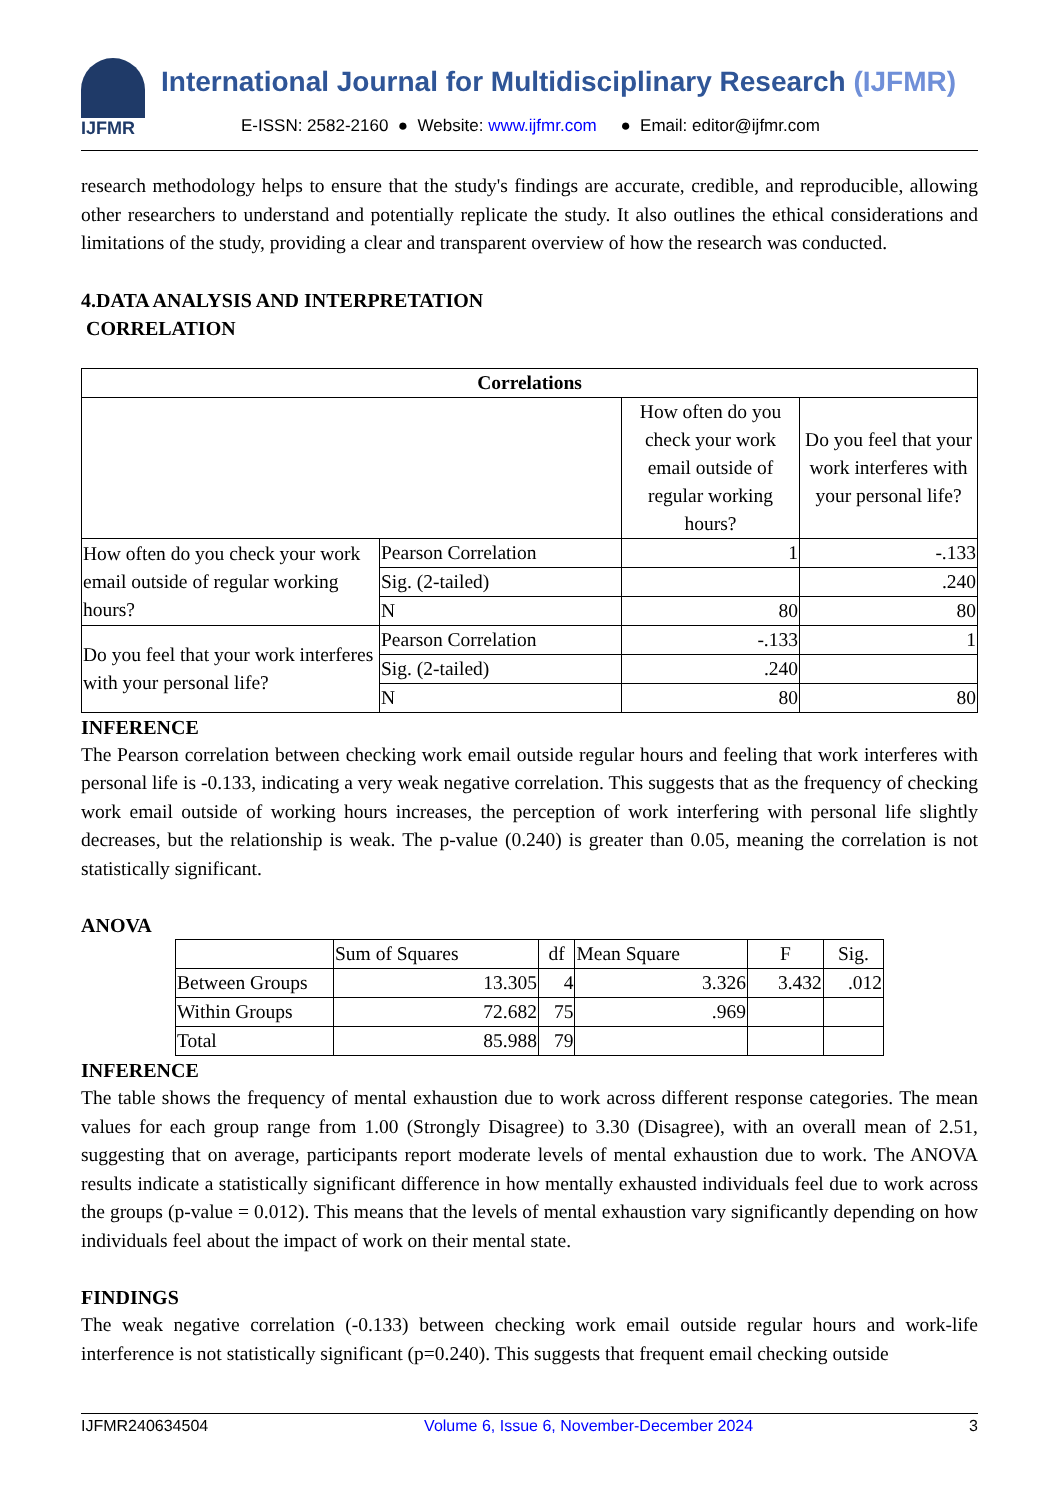IJFMR
International Journal for Multidisciplinary Research (IJFMR)
E-ISSN: 2582-2160 ● Website: www.ijfmr.com ● Email: editor@ijfmr.com
research methodology helps to ensure that the study's findings are accurate, credible, and reproducible, allowing other researchers to understand and potentially replicate the study. It also outlines the ethical considerations and limitations of the study, providing a clear and transparent overview of how the research was conducted.
4.DATA ANALYSIS AND INTERPRETATION
CORRELATION
| Correlations | | | |
| --- | --- | --- | --- |
| | | How often do you check your work email outside of regular working hours? | Do you feel that your work interferes with your personal life? |
| How often do you check your work email outside of regular working hours? | Pearson Correlation | 1 | -.133 |
| | Sig. (2-tailed) | | .240 |
| | N | 80 | 80 |
| Do you feel that your work interferes with your personal life? | Pearson Correlation | -.133 | 1 |
| | Sig. (2-tailed) | .240 | |
| | N | 80 | 80 |
INFERENCE
The Pearson correlation between checking work email outside regular hours and feeling that work interferes with personal life is -0.133, indicating a very weak negative correlation. This suggests that as the frequency of checking work email outside of working hours increases, the perception of work interfering with personal life slightly decreases, but the relationship is weak. The p-value (0.240) is greater than 0.05, meaning the correlation is not statistically significant.
ANOVA
| | Sum of Squares | df | Mean Square | F | Sig. |
| Between Groups | 13.305 | 4 | 3.326 | 3.432 | .012 |
| Within Groups | 72.682 | 75 | .969 | | |
| Total | 85.988 | 79 | | | |
INFERENCE
The table shows the frequency of mental exhaustion due to work across different response categories. The mean values for each group range from 1.00 (Strongly Disagree) to 3.30 (Disagree), with an overall mean of 2.51, suggesting that on average, participants report moderate levels of mental exhaustion due to work. The ANOVA results indicate a statistically significant difference in how mentally exhausted individuals feel due to work across the groups (p-value = 0.012). This means that the levels of mental exhaustion vary significantly depending on how individuals feel about the impact of work on their mental state.
FINDINGS
The weak negative correlation (-0.133) between checking work email outside regular hours and work-life interference is not statistically significant (p=0.240). This suggests that frequent email checking outside
IJFMR240634504 Volume 6, Issue 6, November-December 2024 3